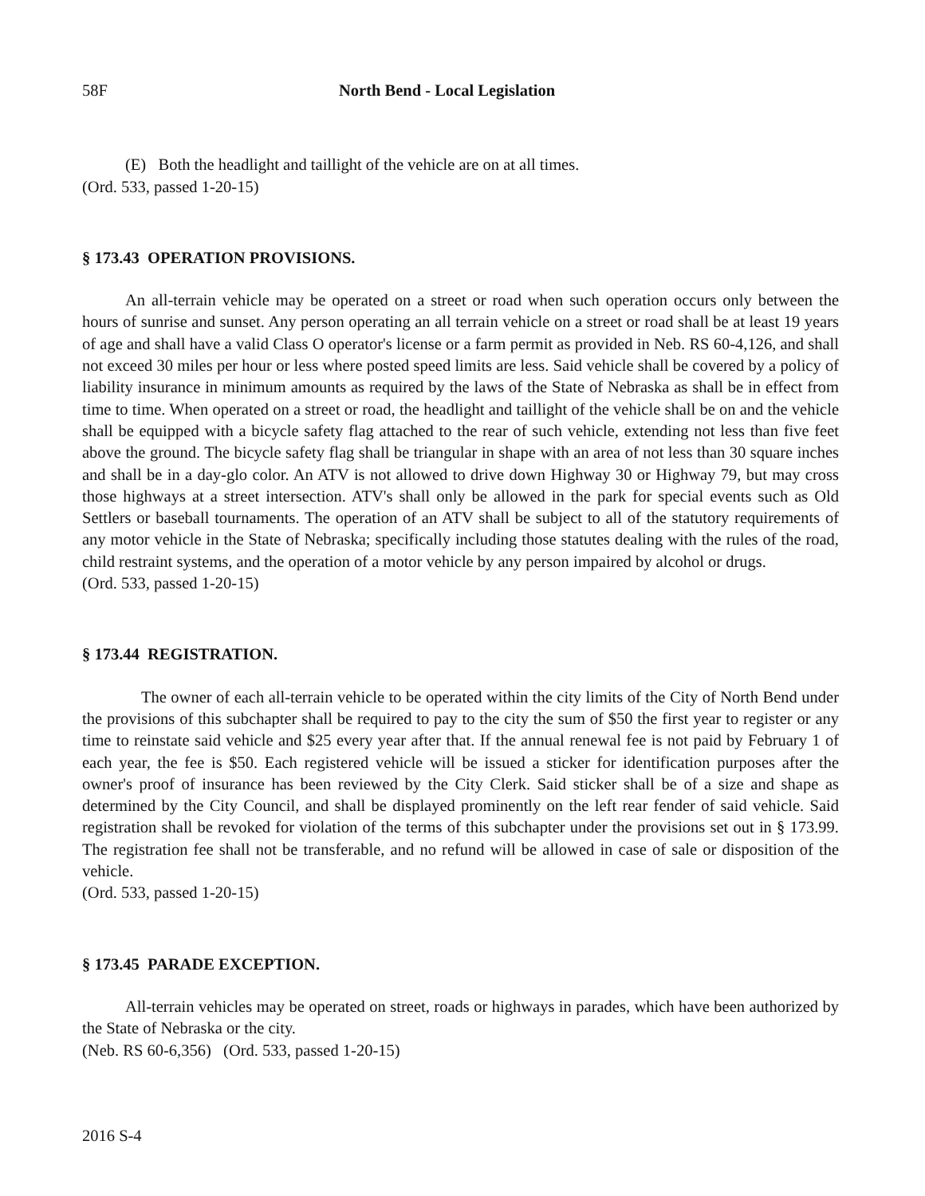58F North Bend - Local Legislation
(E) Both the headlight and taillight of the vehicle are on at all times.
(Ord. 533, passed 1-20-15)
§ 173.43 OPERATION PROVISIONS.
An all-terrain vehicle may be operated on a street or road when such operation occurs only between the hours of sunrise and sunset. Any person operating an all terrain vehicle on a street or road shall be at least 19 years of age and shall have a valid Class O operator's license or a farm permit as provided in Neb. RS 60-4,126, and shall not exceed 30 miles per hour or less where posted speed limits are less. Said vehicle shall be covered by a policy of liability insurance in minimum amounts as required by the laws of the State of Nebraska as shall be in effect from time to time. When operated on a street or road, the headlight and taillight of the vehicle shall be on and the vehicle shall be equipped with a bicycle safety flag attached to the rear of such vehicle, extending not less than five feet above the ground. The bicycle safety flag shall be triangular in shape with an area of not less than 30 square inches and shall be in a day-glo color. An ATV is not allowed to drive down Highway 30 or Highway 79, but may cross those highways at a street intersection. ATV's shall only be allowed in the park for special events such as Old Settlers or baseball tournaments. The operation of an ATV shall be subject to all of the statutory requirements of any motor vehicle in the State of Nebraska; specifically including those statutes dealing with the rules of the road, child restraint systems, and the operation of a motor vehicle by any person impaired by alcohol or drugs.
(Ord. 533, passed 1-20-15)
§ 173.44 REGISTRATION.
The owner of each all-terrain vehicle to be operated within the city limits of the City of North Bend under the provisions of this subchapter shall be required to pay to the city the sum of $50 the first year to register or any time to reinstate said vehicle and $25 every year after that. If the annual renewal fee is not paid by February 1 of each year, the fee is $50. Each registered vehicle will be issued a sticker for identification purposes after the owner's proof of insurance has been reviewed by the City Clerk. Said sticker shall be of a size and shape as determined by the City Council, and shall be displayed prominently on the left rear fender of said vehicle. Said registration shall be revoked for violation of the terms of this subchapter under the provisions set out in § 173.99. The registration fee shall not be transferable, and no refund will be allowed in case of sale or disposition of the vehicle.
(Ord. 533, passed 1-20-15)
§ 173.45 PARADE EXCEPTION.
All-terrain vehicles may be operated on street, roads or highways in parades, which have been authorized by the State of Nebraska or the city.
(Neb. RS 60-6,356) (Ord. 533, passed 1-20-15)
2016 S-4